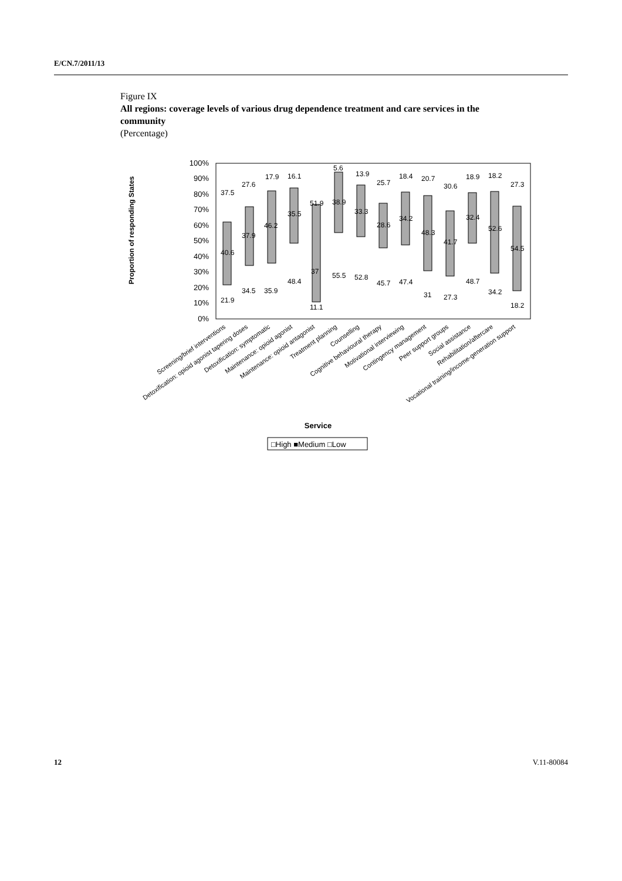E/CN.7/2011/13
Figure IX
All regions: coverage levels of various drug dependence treatment and care services in the community
(Percentage)
Proportion of responding States
100%
90%
80%
70%
60%
50%
40%
30%
20%
10%
0%
21.9
40.6
37.5
34.5
37.9
27.6
35.9
46.2
17.9
48.4
35.5
16.1
11.1
37
51.9
55.5
38.9
5.6
52.8
33.3
13.9
45.7
28.6
25.7
47.4
34.2
18.4
31
48.3
20.7
27.3
41.7
30.6
48.7
32.4
18.9
34.2
52.6
18.2
18.2
54.5
27.3
Screening/brief interventions
Detoxification: opioid agonist tapering doses
Detoxification: symptomatic
Maintenance: opioid agonist
Maintenance: opioid antagonist
Treatment planning
Counselling
Cognitive behavioural therapy
Motivational interviewing
Contingency management
Peer support groups
Social assistance
Rehabilitation/aftercare
Vocational training/income-generation support
Service
□High ■Medium □Low
12 V.11-80084